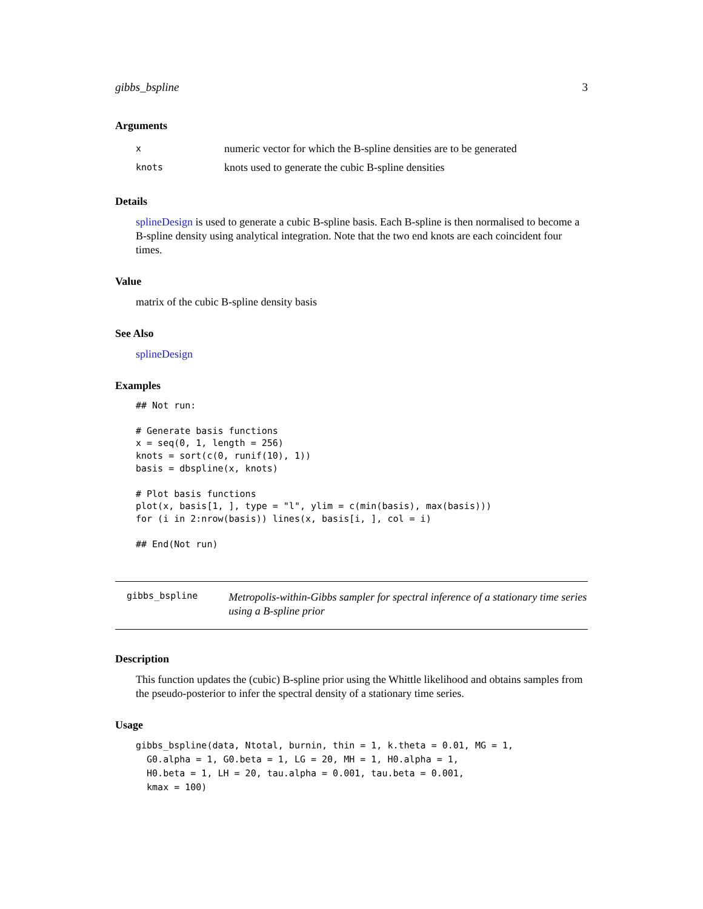gibbs_bspline 3
Arguments
| x | numeric vector for which the B-spline densities are to be generated |
| knots | knots used to generate the cubic B-spline densities |
Details
splineDesign is used to generate a cubic B-spline basis. Each B-spline is then normalised to become a B-spline density using analytical integration. Note that the two end knots are each coincident four times.
Value
matrix of the cubic B-spline density basis
See Also
splineDesign
Examples
## Not run:

# Generate basis functions
x = seq(0, 1, length = 256)
knots = sort(c(0, runif(10), 1))
basis = dbspline(x, knots)

# Plot basis functions
plot(x, basis[1, ], type = "l", ylim = c(min(basis), max(basis)))
for (i in 2:nrow(basis)) lines(x, basis[i, ], col = i)

## End(Not run)
gibbs_bspline
Metropolis-within-Gibbs sampler for spectral inference of a stationary time series using a B-spline prior
Description
This function updates the (cubic) B-spline prior using the Whittle likelihood and obtains samples from the pseudo-posterior to infer the spectral density of a stationary time series.
Usage
gibbs_bspline(data, Ntotal, burnin, thin = 1, k.theta = 0.01, MG = 1,
  G0.alpha = 1, G0.beta = 1, LG = 20, MH = 1, H0.alpha = 1,
  H0.beta = 1, LH = 20, tau.alpha = 0.001, tau.beta = 0.001,
  kmax = 100)